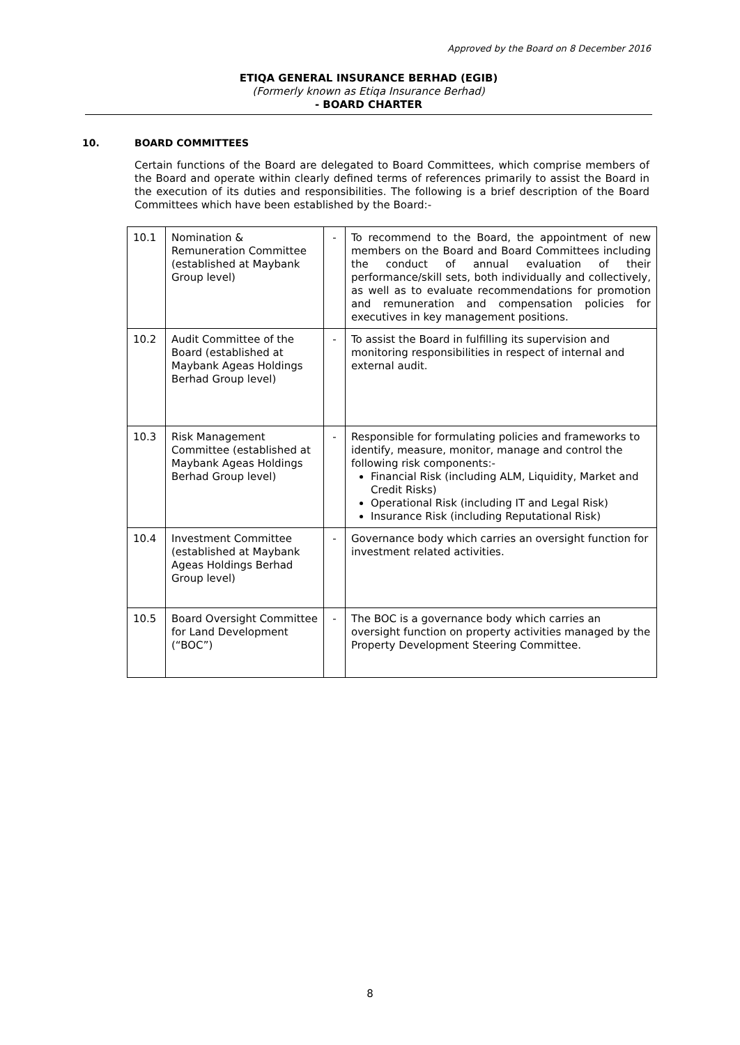Approved by the Board on 8 December 2016
ETIQA GENERAL INSURANCE BERHAD (EGIB)
(Formerly known as Etiqa Insurance Berhad)
- BOARD CHARTER
10. BOARD COMMITTEES
Certain functions of the Board are delegated to Board Committees, which comprise members of the Board and operate within clearly defined terms of references primarily to assist the Board in the execution of its duties and responsibilities. The following is a brief description of the Board Committees which have been established by the Board:-
| 10.1 | Nomination & Remuneration Committee (established at Maybank Group level) | - | To recommend to the Board, the appointment of new members on the Board and Board Committees including the conduct of annual evaluation of their performance/skill sets, both individually and collectively, as well as to evaluate recommendations for promotion and remuneration and compensation policies for executives in key management positions. |
| 10.2 | Audit Committee of the Board (established at Maybank Ageas Holdings Berhad Group level) | - | To assist the Board in fulfilling its supervision and monitoring responsibilities in respect of internal and external audit. |
| 10.3 | Risk Management Committee (established at Maybank Ageas Holdings Berhad Group level) | - | Responsible for formulating policies and frameworks to identify, measure, monitor, manage and control the following risk components:- Financial Risk (including ALM, Liquidity, Market and Credit Risks) Operational Risk (including IT and Legal Risk) Insurance Risk (including Reputational Risk) |
| 10.4 | Investment Committee (established at Maybank Ageas Holdings Berhad Group level) | - | Governance body which carries an oversight function for investment related activities. |
| 10.5 | Board Oversight Committee for Land Development (“BOC”) | - | The BOC is a governance body which carries an oversight function on property activities managed by the Property Development Steering Committee. |
8